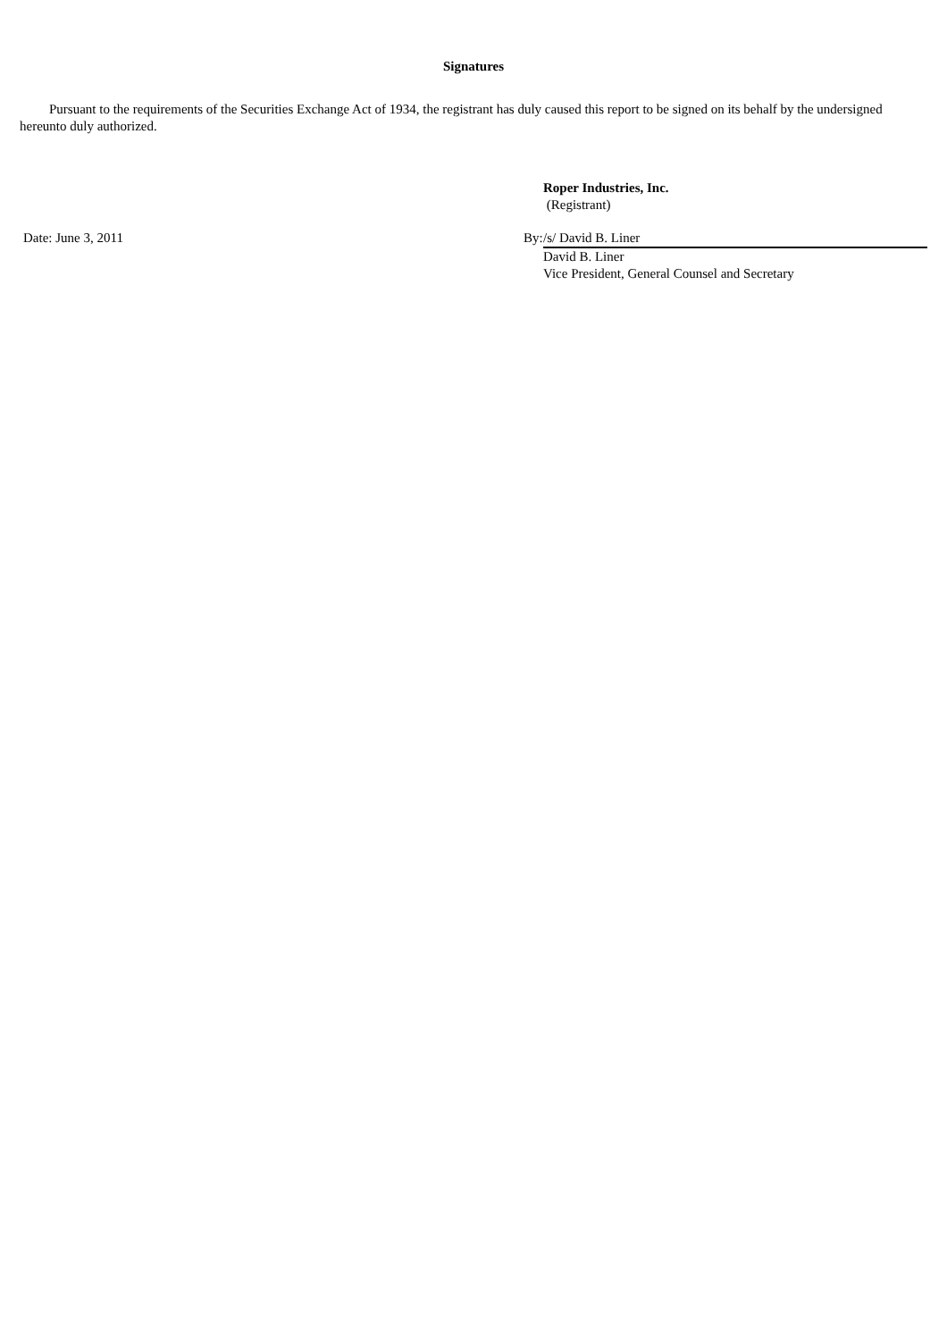Signatures
Pursuant to the requirements of the Securities Exchange Act of 1934, the registrant has duly caused this report to be signed on its behalf by the undersigned hereunto duly authorized.
Roper Industries, Inc.
(Registrant)
Date: June 3, 2011 By:
/s/ David B. Liner
David B. Liner
Vice President, General Counsel and Secretary